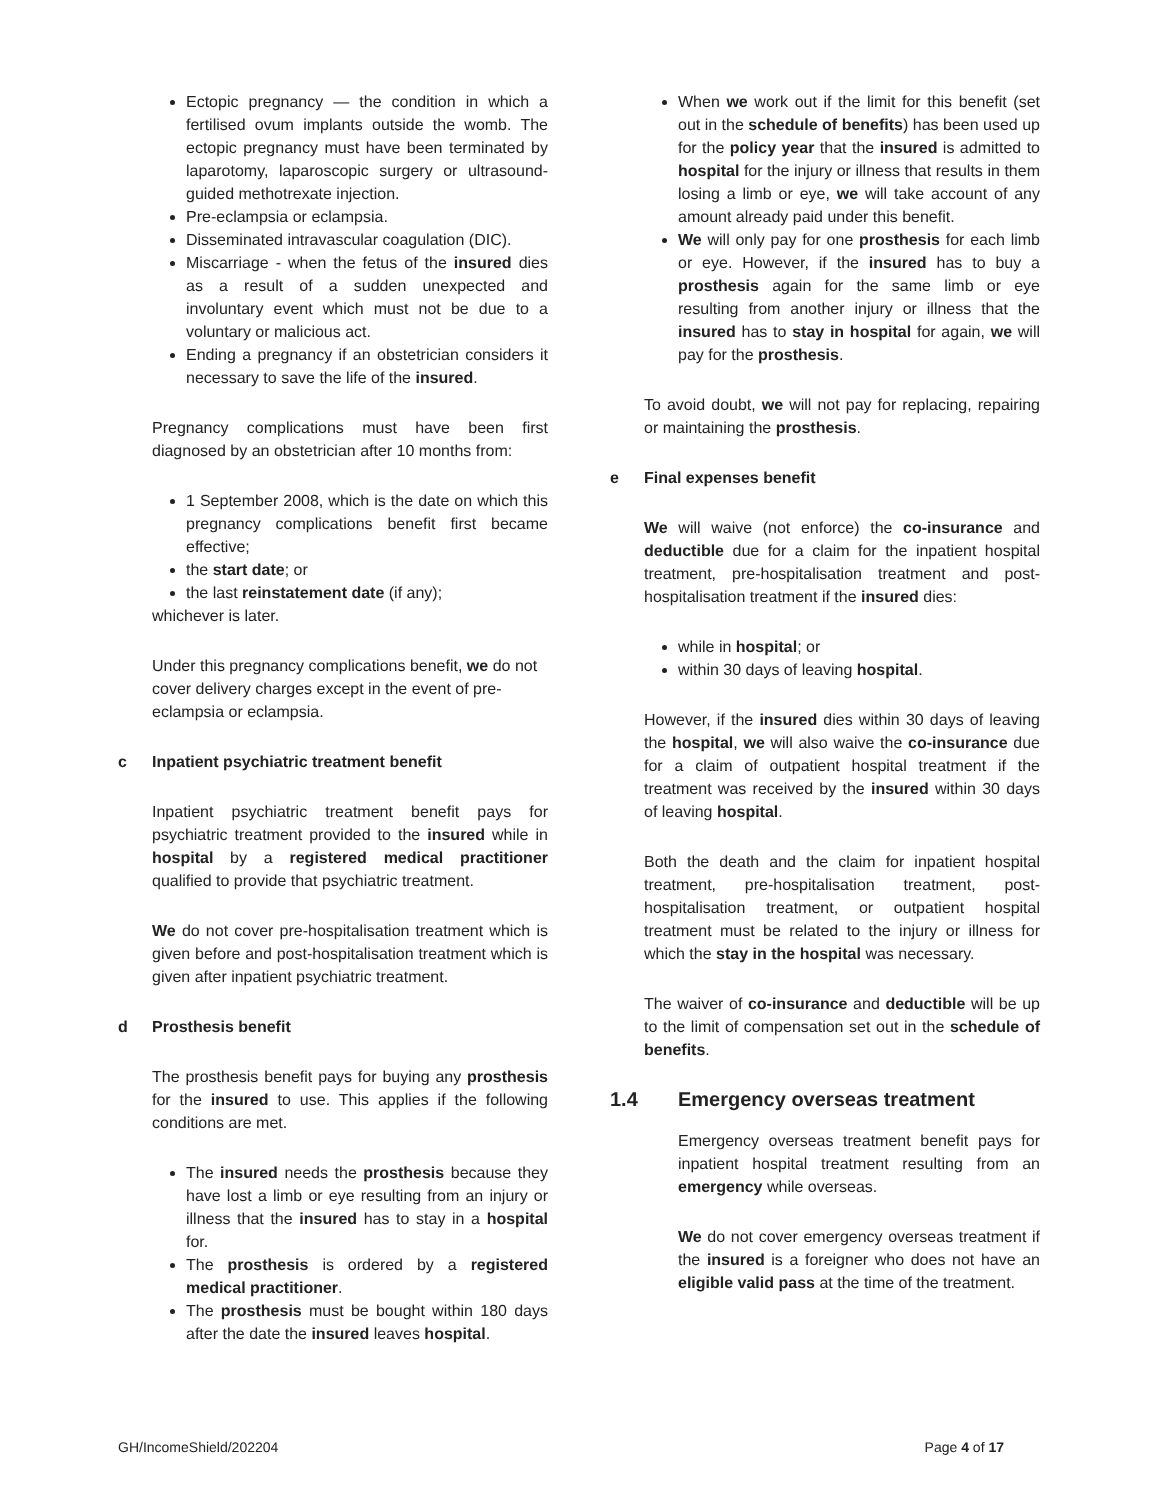Ectopic pregnancy — the condition in which a fertilised ovum implants outside the womb. The ectopic pregnancy must have been terminated by laparotomy, laparoscopic surgery or ultrasound-guided methotrexate injection.
Pre-eclampsia or eclampsia.
Disseminated intravascular coagulation (DIC).
Miscarriage - when the fetus of the insured dies as a result of a sudden unexpected and involuntary event which must not be due to a voluntary or malicious act.
Ending a pregnancy if an obstetrician considers it necessary to save the life of the insured.
Pregnancy complications must have been first diagnosed by an obstetrician after 10 months from:
1 September 2008, which is the date on which this pregnancy complications benefit first became effective;
the start date; or
the last reinstatement date (if any);
whichever is later.
Under this pregnancy complications benefit, we do not cover delivery charges except in the event of pre-eclampsia or eclampsia.
c Inpatient psychiatric treatment benefit
Inpatient psychiatric treatment benefit pays for psychiatric treatment provided to the insured while in hospital by a registered medical practitioner qualified to provide that psychiatric treatment.
We do not cover pre-hospitalisation treatment which is given before and post-hospitalisation treatment which is given after inpatient psychiatric treatment.
d Prosthesis benefit
The prosthesis benefit pays for buying any prosthesis for the insured to use. This applies if the following conditions are met.
The insured needs the prosthesis because they have lost a limb or eye resulting from an injury or illness that the insured has to stay in a hospital for.
The prosthesis is ordered by a registered medical practitioner.
The prosthesis must be bought within 180 days after the date the insured leaves hospital.
When we work out if the limit for this benefit (set out in the schedule of benefits) has been used up for the policy year that the insured is admitted to hospital for the injury or illness that results in them losing a limb or eye, we will take account of any amount already paid under this benefit.
We will only pay for one prosthesis for each limb or eye. However, if the insured has to buy a prosthesis again for the same limb or eye resulting from another injury or illness that the insured has to stay in hospital for again, we will pay for the prosthesis.
To avoid doubt, we will not pay for replacing, repairing or maintaining the prosthesis.
e Final expenses benefit
We will waive (not enforce) the co-insurance and deductible due for a claim for the inpatient hospital treatment, pre-hospitalisation treatment and post-hospitalisation treatment if the insured dies:
while in hospital; or
within 30 days of leaving hospital.
However, if the insured dies within 30 days of leaving the hospital, we will also waive the co-insurance due for a claim of outpatient hospital treatment if the treatment was received by the insured within 30 days of leaving hospital.
Both the death and the claim for inpatient hospital treatment, pre-hospitalisation treatment, post-hospitalisation treatment, or outpatient hospital treatment must be related to the injury or illness for which the stay in the hospital was necessary.
The waiver of co-insurance and deductible will be up to the limit of compensation set out in the schedule of benefits.
1.4 Emergency overseas treatment
Emergency overseas treatment benefit pays for inpatient hospital treatment resulting from an emergency while overseas.
We do not cover emergency overseas treatment if the insured is a foreigner who does not have an eligible valid pass at the time of the treatment.
GH/IncomeShield/202204 Page 4 of 17